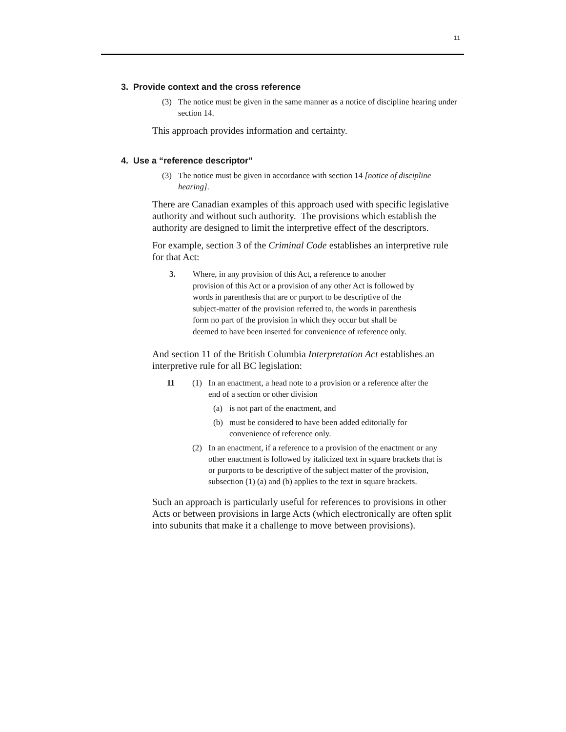11
3. Provide context and the cross reference
(3) The notice must be given in the same manner as a notice of discipline hearing under section 14.
This approach provides information and certainty.
4. Use a “reference descriptor”
(3) The notice must be given in accordance with section 14 [notice of discipline hearing].
There are Canadian examples of this approach used with specific legislative authority and without such authority. The provisions which establish the authority are designed to limit the interpretive effect of the descriptors.
For example, section 3 of the Criminal Code establishes an interpretive rule for that Act:
3. Where, in any provision of this Act, a reference to another provision of this Act or a provision of any other Act is followed by words in parenthesis that are or purport to be descriptive of the subject-matter of the provision referred to, the words in parenthesis form no part of the provision in which they occur but shall be deemed to have been inserted for convenience of reference only.
And section 11 of the British Columbia Interpretation Act establishes an interpretive rule for all BC legislation:
11 (1) In an enactment, a head note to a provision or a reference after the end of a section or other division
(a) is not part of the enactment, and
(b) must be considered to have been added editorially for convenience of reference only.
(2) In an enactment, if a reference to a provision of the enactment or any other enactment is followed by italicized text in square brackets that is or purports to be descriptive of the subject matter of the provision, subsection (1) (a) and (b) applies to the text in square brackets.
Such an approach is particularly useful for references to provisions in other Acts or between provisions in large Acts (which electronically are often split into subunits that make it a challenge to move between provisions).